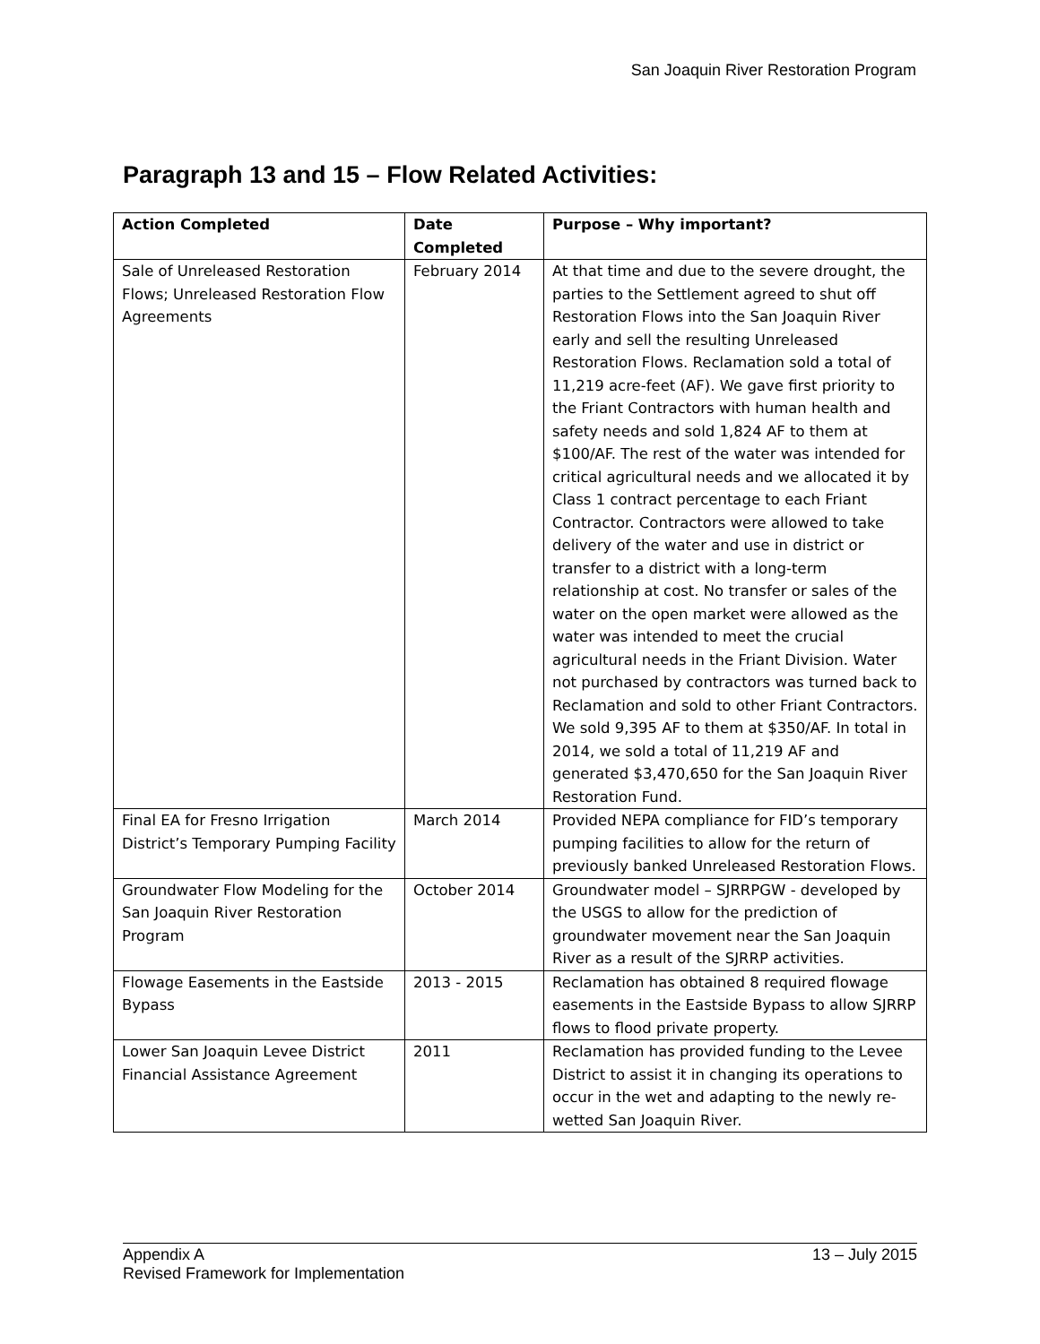San Joaquin River Restoration Program
Paragraph 13 and 15 – Flow Related Activities:
| Action Completed | Date Completed | Purpose – Why important? |
| --- | --- | --- |
| Sale of Unreleased Restoration Flows; Unreleased Restoration Flow Agreements | February 2014 | At that time and due to the severe drought, the parties to the Settlement agreed to shut off Restoration Flows into the San Joaquin River early and sell the resulting Unreleased Restoration Flows. Reclamation sold a total of 11,219 acre-feet (AF). We gave first priority to the Friant Contractors with human health and safety needs and sold 1,824 AF to them at $100/AF. The rest of the water was intended for critical agricultural needs and we allocated it by Class 1 contract percentage to each Friant Contractor. Contractors were allowed to take delivery of the water and use in district or transfer to a district with a long-term relationship at cost. No transfer or sales of the water on the open market were allowed as the water was intended to meet the crucial agricultural needs in the Friant Division. Water not purchased by contractors was turned back to Reclamation and sold to other Friant Contractors. We sold 9,395 AF to them at $350/AF. In total in 2014, we sold a total of 11,219 AF and generated $3,470,650 for the San Joaquin River Restoration Fund. |
| Final EA for Fresno Irrigation District’s Temporary Pumping Facility | March 2014 | Provided NEPA compliance for FID’s temporary pumping facilities to allow for the return of previously banked Unreleased Restoration Flows. |
| Groundwater Flow Modeling for the San Joaquin River Restoration Program | October 2014 | Groundwater model – SJRRPGW - developed by the USGS to allow for the prediction of groundwater movement near the San Joaquin River as a result of the SJRRP activities. |
| Flowage Easements in the Eastside Bypass | 2013 - 2015 | Reclamation has obtained 8 required flowage easements in the Eastside Bypass to allow SJRRP flows to flood private property. |
| Lower San Joaquin Levee District Financial Assistance Agreement | 2011 | Reclamation has provided funding to the Levee District to assist it in changing its operations to occur in the wet and adapting to the newly re-wetted San Joaquin River. |
13 – July 2015 Appendix A
Revised Framework for Implementation